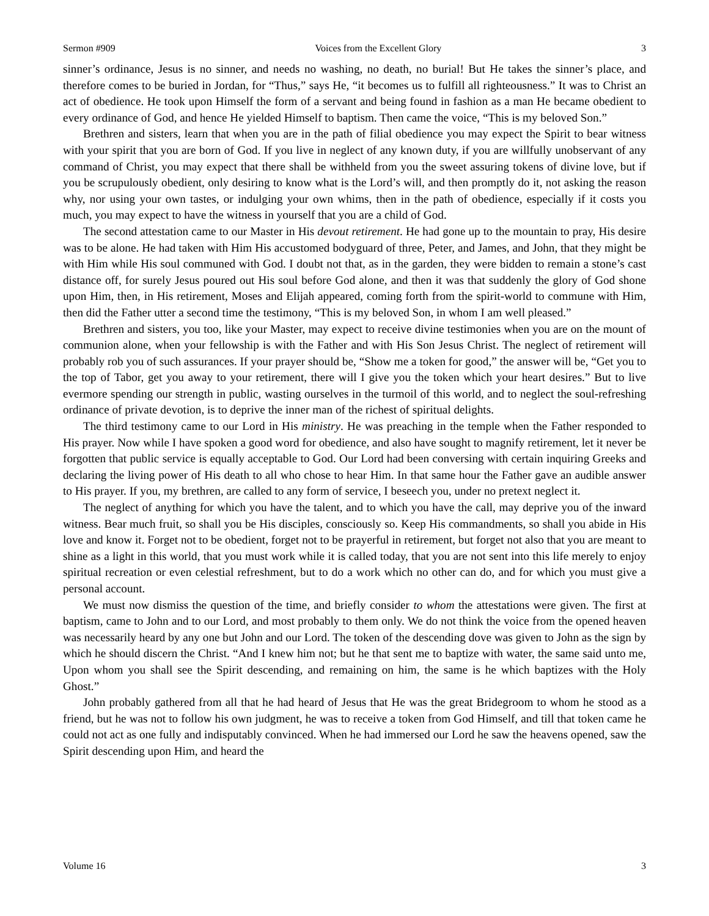Sermon #909 Voices from the Excellent Glory 3
sinner’s ordinance, Jesus is no sinner, and needs no washing, no death, no burial! But He takes the sinner’s place, and therefore comes to be buried in Jordan, for “Thus,” says He, “it becomes us to fulfill all righteousness.” It was to Christ an act of obedience. He took upon Himself the form of a servant and being found in fashion as a man He became obedient to every ordinance of God, and hence He yielded Himself to baptism. Then came the voice, “This is my beloved Son.”
Brethren and sisters, learn that when you are in the path of filial obedience you may expect the Spirit to bear witness with your spirit that you are born of God. If you live in neglect of any known duty, if you are willfully unobservant of any command of Christ, you may expect that there shall be withheld from you the sweet assuring tokens of divine love, but if you be scrupulously obedient, only desiring to know what is the Lord’s will, and then promptly do it, not asking the reason why, nor using your own tastes, or indulging your own whims, then in the path of obedience, especially if it costs you much, you may expect to have the witness in yourself that you are a child of God.
The second attestation came to our Master in His devout retirement. He had gone up to the mountain to pray, His desire was to be alone. He had taken with Him His accustomed bodyguard of three, Peter, and James, and John, that they might be with Him while His soul communed with God. I doubt not that, as in the garden, they were bidden to remain a stone’s cast distance off, for surely Jesus poured out His soul before God alone, and then it was that suddenly the glory of God shone upon Him, then, in His retirement, Moses and Elijah appeared, coming forth from the spirit-world to commune with Him, then did the Father utter a second time the testimony, “This is my beloved Son, in whom I am well pleased.”
Brethren and sisters, you too, like your Master, may expect to receive divine testimonies when you are on the mount of communion alone, when your fellowship is with the Father and with His Son Jesus Christ. The neglect of retirement will probably rob you of such assurances. If your prayer should be, “Show me a token for good,” the answer will be, “Get you to the top of Tabor, get you away to your retirement, there will I give you the token which your heart desires.” But to live evermore spending our strength in public, wasting ourselves in the turmoil of this world, and to neglect the soul-refreshing ordinance of private devotion, is to deprive the inner man of the richest of spiritual delights.
The third testimony came to our Lord in His ministry. He was preaching in the temple when the Father responded to His prayer. Now while I have spoken a good word for obedience, and also have sought to magnify retirement, let it never be forgotten that public service is equally acceptable to God. Our Lord had been conversing with certain inquiring Greeks and declaring the living power of His death to all who chose to hear Him. In that same hour the Father gave an audible answer to His prayer. If you, my brethren, are called to any form of service, I beseech you, under no pretext neglect it.
The neglect of anything for which you have the talent, and to which you have the call, may deprive you of the inward witness. Bear much fruit, so shall you be His disciples, consciously so. Keep His commandments, so shall you abide in His love and know it. Forget not to be obedient, forget not to be prayerful in retirement, but forget not also that you are meant to shine as a light in this world, that you must work while it is called today, that you are not sent into this life merely to enjoy spiritual recreation or even celestial refreshment, but to do a work which no other can do, and for which you must give a personal account.
We must now dismiss the question of the time, and briefly consider to whom the attestations were given. The first at baptism, came to John and to our Lord, and most probably to them only. We do not think the voice from the opened heaven was necessarily heard by any one but John and our Lord. The token of the descending dove was given to John as the sign by which he should discern the Christ. “And I knew him not; but he that sent me to baptize with water, the same said unto me, Upon whom you shall see the Spirit descending, and remaining on him, the same is he which baptizes with the Holy Ghost.”
John probably gathered from all that he had heard of Jesus that He was the great Bridegroom to whom he stood as a friend, but he was not to follow his own judgment, he was to receive a token from God Himself, and till that token came he could not act as one fully and indisputably convinced. When he had immersed our Lord he saw the heavens opened, saw the Spirit descending upon Him, and heard the
Volume 16 3